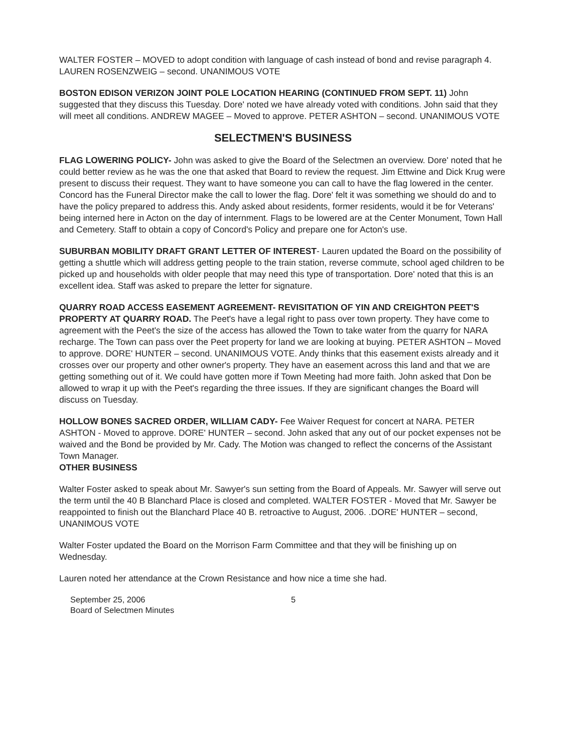WALTER FOSTER – MOVED to adopt condition with language of cash instead of bond and revise paragraph 4. LAUREN ROSENZWEIG – second. UNANIMOUS VOTE
BOSTON EDISON VERIZON JOINT POLE LOCATION HEARING (CONTINUED FROM SEPT. 11) John suggested that they discuss this Tuesday. Dore' noted we have already voted with conditions. John said that they will meet all conditions. ANDREW MAGEE – Moved to approve. PETER ASHTON – second. UNANIMOUS VOTE
SELECTMEN'S BUSINESS
FLAG LOWERING POLICY- John was asked to give the Board of the Selectmen an overview. Dore' noted that he could better review as he was the one that asked that Board to review the request. Jim Ettwine and Dick Krug were present to discuss their request. They want to have someone you can call to have the flag lowered in the center. Concord has the Funeral Director make the call to lower the flag. Dore' felt it was something we should do and to have the policy prepared to address this. Andy asked about residents, former residents, would it be for Veterans' being interned here in Acton on the day of internment. Flags to be lowered are at the Center Monument, Town Hall and Cemetery. Staff to obtain a copy of Concord's Policy and prepare one for Acton's use.
SUBURBAN MOBILITY DRAFT GRANT LETTER OF INTEREST- Lauren updated the Board on the possibility of getting a shuttle which will address getting people to the train station, reverse commute, school aged children to be picked up and households with older people that may need this type of transportation. Dore' noted that this is an excellent idea. Staff was asked to prepare the letter for signature.
QUARRY ROAD ACCESS EASEMENT AGREEMENT- REVISITATION OF YIN AND CREIGHTON PEET'S PROPERTY AT QUARRY ROAD. The Peet's have a legal right to pass over town property. They have come to agreement with the Peet's the size of the access has allowed the Town to take water from the quarry for NARA recharge. The Town can pass over the Peet property for land we are looking at buying. PETER ASHTON – Moved to approve. DORE' HUNTER – second. UNANIMOUS VOTE. Andy thinks that this easement exists already and it crosses over our property and other owner's property. They have an easement across this land and that we are getting something out of it. We could have gotten more if Town Meeting had more faith. John asked that Don be allowed to wrap it up with the Peet's regarding the three issues. If they are significant changes the Board will discuss on Tuesday.
HOLLOW BONES SACRED ORDER, WILLIAM CADY- Fee Waiver Request for concert at NARA. PETER ASHTON - Moved to approve. DORE' HUNTER – second. John asked that any out of our pocket expenses not be waived and the Bond be provided by Mr. Cady. The Motion was changed to reflect the concerns of the Assistant Town Manager.
OTHER BUSINESS
Walter Foster asked to speak about Mr. Sawyer's sun setting from the Board of Appeals. Mr. Sawyer will serve out the term until the 40 B Blanchard Place is closed and completed. WALTER FOSTER - Moved that Mr. Sawyer be reappointed to finish out the Blanchard Place 40 B. retroactive to August, 2006. .DORE' HUNTER – second, UNANIMOUS VOTE
Walter Foster updated the Board on the Morrison Farm Committee and that they will be finishing up on Wednesday.
Lauren noted her attendance at the Crown Resistance and how nice a time she had.
September 25, 2006
Board of Selectmen Minutes
5